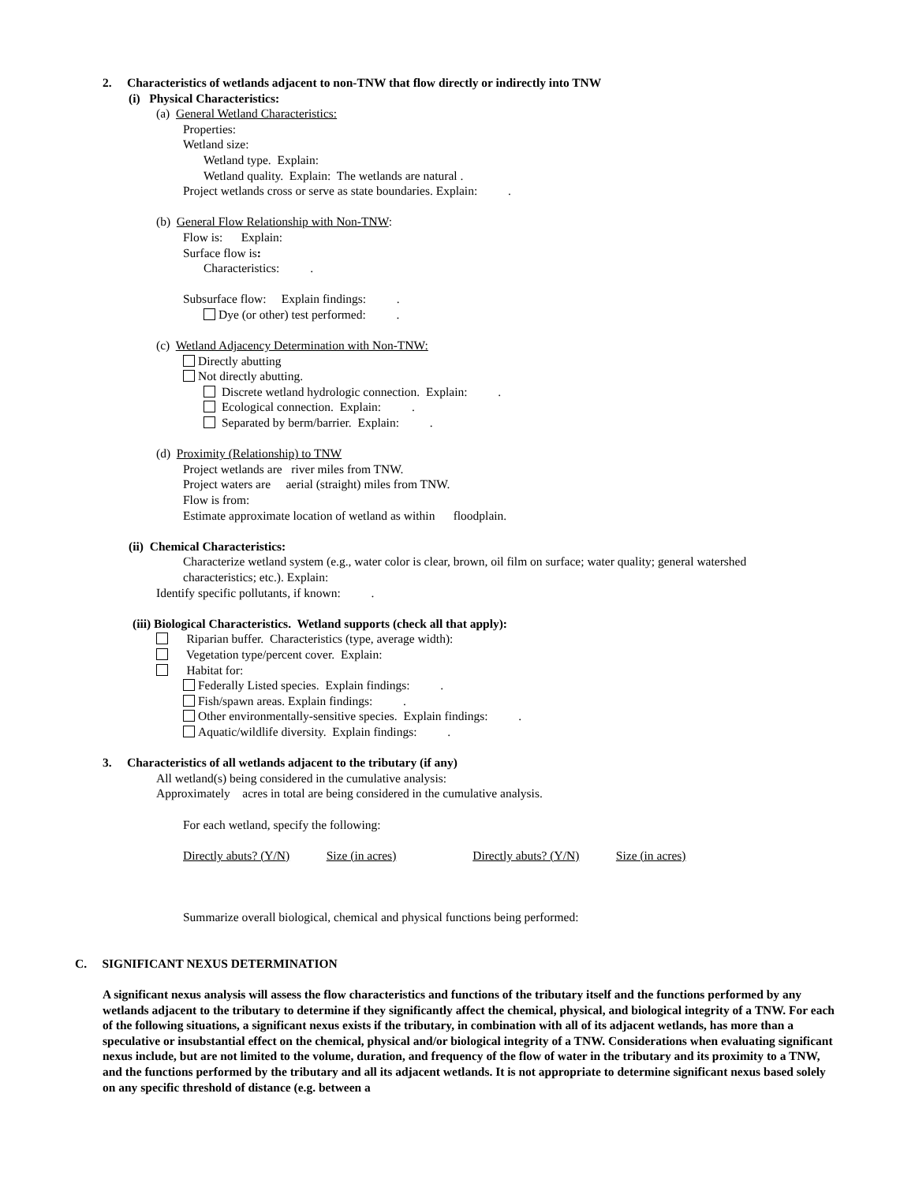2. Characteristics of wetlands adjacent to non-TNW that flow directly or indirectly into TNW
(i) Physical Characteristics:
(a) General Wetland Characteristics:
Properties:
Wetland size:
Wetland type. Explain:
Wetland quality. Explain: The wetlands are natural .
Project wetlands cross or serve as state boundaries. Explain: .
(b) General Flow Relationship with Non-TNW:
Flow is: Explain:
Surface flow is:
Characteristics: .
Subsurface flow: Explain findings: .
Dye (or other) test performed: .
(c) Wetland Adjacency Determination with Non-TNW:
Directly abutting
Not directly abutting.
Discrete wetland hydrologic connection. Explain: .
Ecological connection. Explain: .
Separated by berm/barrier. Explain: .
(d) Proximity (Relationship) to TNW
Project wetlands are river miles from TNW.
Project waters are aerial (straight) miles from TNW.
Flow is from:
Estimate approximate location of wetland as within floodplain.
(ii) Chemical Characteristics:
Characterize wetland system (e.g., water color is clear, brown, oil film on surface; water quality; general watershed characteristics; etc.). Explain:
Identify specific pollutants, if known: .
(iii) Biological Characteristics. Wetland supports (check all that apply):
Riparian buffer. Characteristics (type, average width):
Vegetation type/percent cover. Explain:
Habitat for:
Federally Listed species. Explain findings: .
Fish/spawn areas. Explain findings: .
Other environmentally-sensitive species. Explain findings: .
Aquatic/wildlife diversity. Explain findings: .
3. Characteristics of all wetlands adjacent to the tributary (if any)
All wetland(s) being considered in the cumulative analysis:
Approximately acres in total are being considered in the cumulative analysis.
For each wetland, specify the following:
Directly abuts? (Y/N) Size (in acres) Directly abuts? (Y/N) Size (in acres)
Summarize overall biological, chemical and physical functions being performed:
C. SIGNIFICANT NEXUS DETERMINATION
A significant nexus analysis will assess the flow characteristics and functions of the tributary itself and the functions performed by any wetlands adjacent to the tributary to determine if they significantly affect the chemical, physical, and biological integrity of a TNW. For each of the following situations, a significant nexus exists if the tributary, in combination with all of its adjacent wetlands, has more than a speculative or insubstantial effect on the chemical, physical and/or biological integrity of a TNW. Considerations when evaluating significant nexus include, but are not limited to the volume, duration, and frequency of the flow of water in the tributary and its proximity to a TNW, and the functions performed by the tributary and all its adjacent wetlands. It is not appropriate to determine significant nexus based solely on any specific threshold of distance (e.g. between a